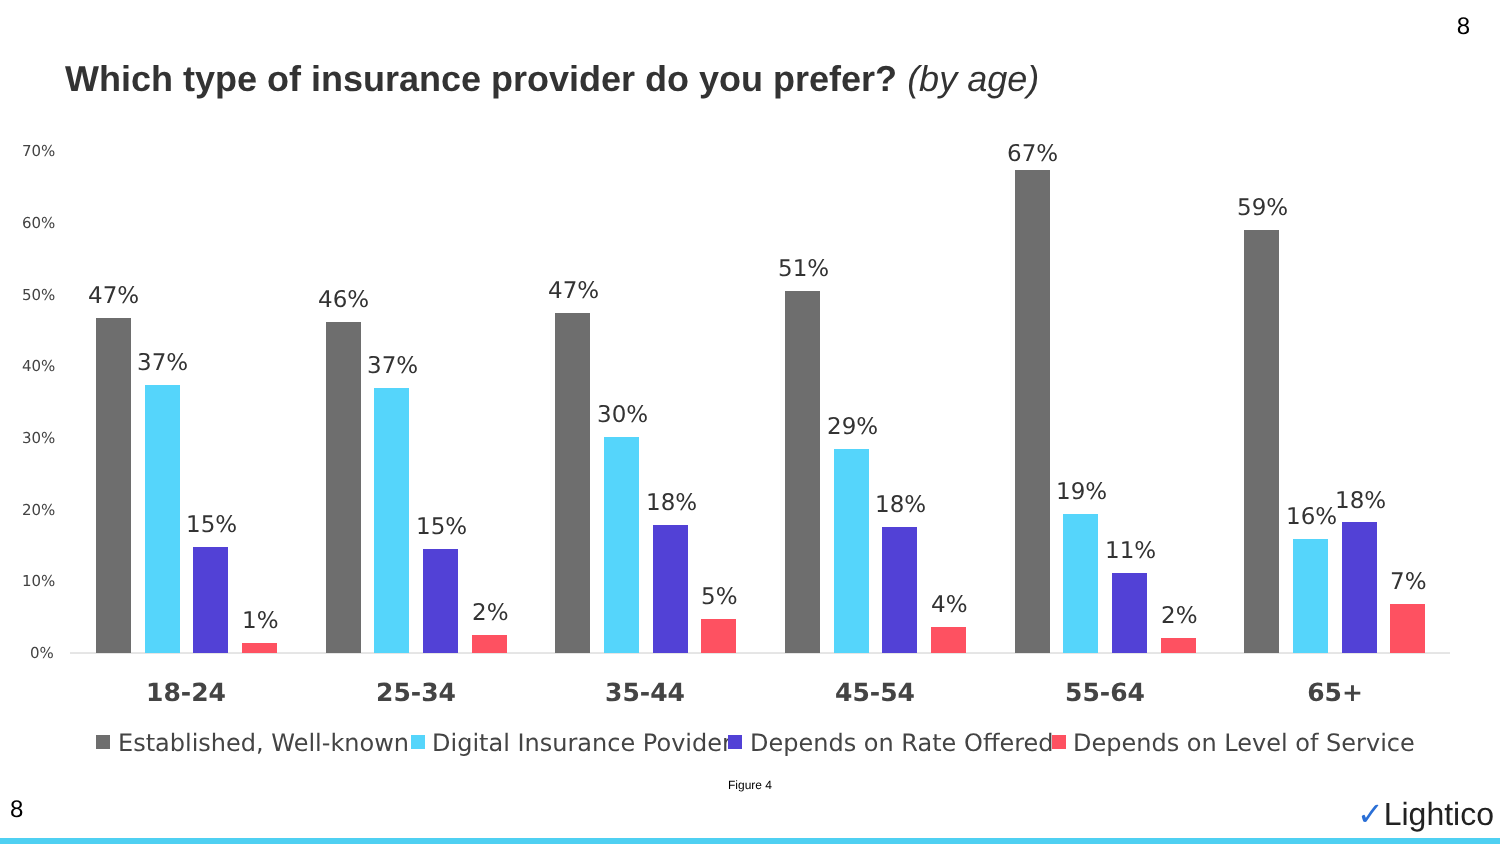8
Which type of insurance provider do you prefer? (by age)
70%
60%
50%
40%
30%
20%
10%
0%
47%
37%
15%
1%
46%
37%
15%
2%
47%
30%
18%
5%
51%
29%
18%
4%
67%
19%
11%
2%
59%
16%
18%
7%
18-24
25-34
35-44
45-54
55-64
65+
Established, Well-known
Digital Insurance Povider
Depends on Rate Offered
Depends on Level of Service
Figure 4
8 ✓Lightico